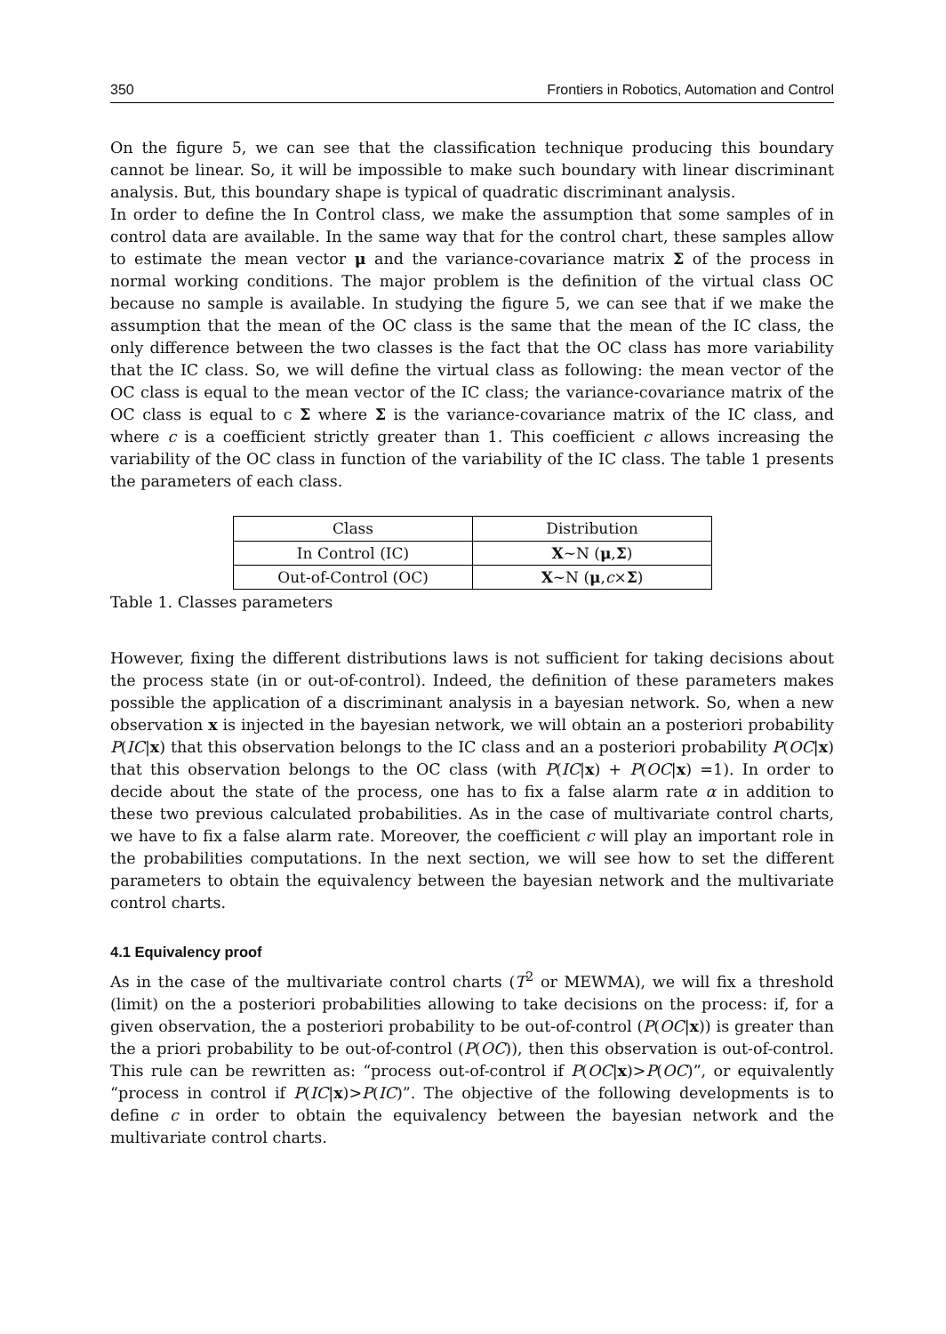350 Frontiers in Robotics, Automation and Control
On the figure 5, we can see that the classification technique producing this boundary cannot be linear. So, it will be impossible to make such boundary with linear discriminant analysis. But, this boundary shape is typical of quadratic discriminant analysis.
In order to define the In Control class, we make the assumption that some samples of in control data are available. In the same way that for the control chart, these samples allow to estimate the mean vector μ and the variance-covariance matrix Σ of the process in normal working conditions. The major problem is the definition of the virtual class OC because no sample is available. In studying the figure 5, we can see that if we make the assumption that the mean of the OC class is the same that the mean of the IC class, the only difference between the two classes is the fact that the OC class has more variability that the IC class. So, we will define the virtual class as following: the mean vector of the OC class is equal to the mean vector of the IC class; the variance-covariance matrix of the OC class is equal to c Σ where Σ is the variance-covariance matrix of the IC class, and where c is a coefficient strictly greater than 1. This coefficient c allows increasing the variability of the OC class in function of the variability of the IC class. The table 1 presents the parameters of each class.
| Class | Distribution |
| --- | --- |
| In Control (IC) | X ~N ( μ , Σ ) |
| Out-of-Control (OC) | X ~N ( μ , c × Σ ) |
Table 1. Classes parameters
However, fixing the different distributions laws is not sufficient for taking decisions about the process state (in or out-of-control). Indeed, the definition of these parameters makes possible the application of a discriminant analysis in a bayesian network. So, when a new observation x is injected in the bayesian network, we will obtain an a posteriori probability P(IC|x) that this observation belongs to the IC class and an a posteriori probability P(OC|x) that this observation belongs to the OC class (with P(IC|x) + P(OC|x) =1). In order to decide about the state of the process, one has to fix a false alarm rate α in addition to these two previous calculated probabilities. As in the case of multivariate control charts, we have to fix a false alarm rate. Moreover, the coefficient c will play an important role in the probabilities computations. In the next section, we will see how to set the different parameters to obtain the equivalency between the bayesian network and the multivariate control charts.
4.1 Equivalency proof
As in the case of the multivariate control charts (T<sup>2</sup> or MEWMA), we will fix a threshold (limit) on the a posteriori probabilities allowing to take decisions on the process: if, for a given observation, the a posteriori probability to be out-of-control (P(OC|x)) is greater than the a priori probability to be out-of-control (P(OC)), then this observation is out-of-control. This rule can be rewritten as: “process out-of-control if P(OC|x)>P(OC)”, or equivalently “process in control if P(IC|x)>P(IC)”. The objective of the following developments is to define c in order to obtain the equivalency between the bayesian network and the multivariate control charts.